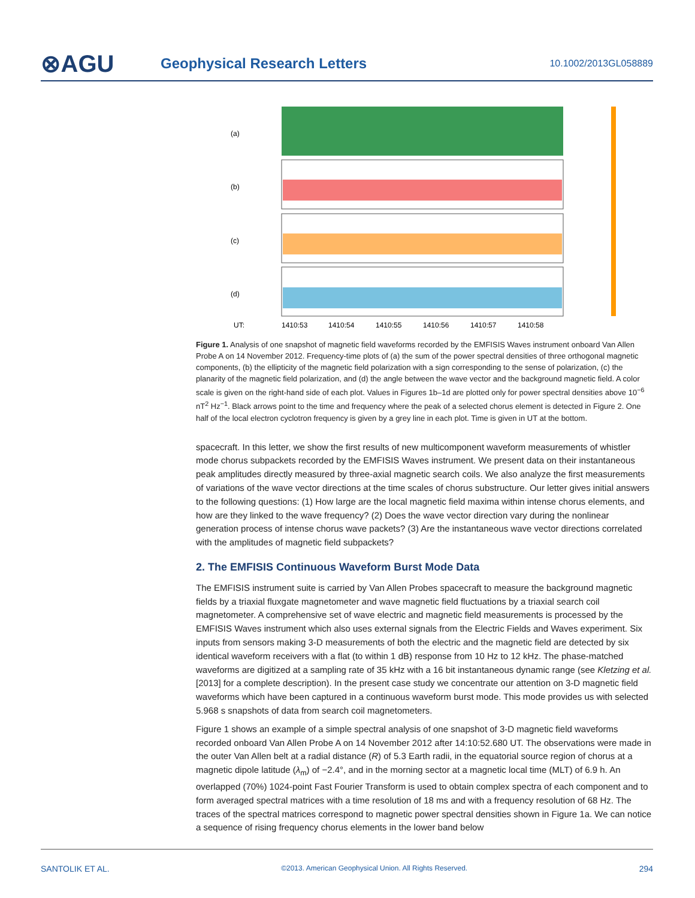⊗AGU
Geophysical Research Letters
10.1002/2013GL058889
(a)
(b)
(c)
(d)
UT:
1410:53
1410:54
1410:55
1410:56
1410:57
1410:58
Figure 1. Analysis of one snapshot of magnetic field waveforms recorded by the EMFISIS Waves instrument onboard Van Allen Probe A on 14 November 2012. Frequency-time plots of (a) the sum of the power spectral densities of three orthogonal magnetic components, (b) the ellipticity of the magnetic field polarization with a sign corresponding to the sense of polarization, (c) the planarity of the magnetic field polarization, and (d) the angle between the wave vector and the background magnetic field. A color scale is given on the right-hand side of each plot. Values in Figures 1b–1d are plotted only for power spectral densities above 10<sup>−6</sup> nT<sup>2</sup> Hz<sup>−1</sup>. Black arrows point to the time and frequency where the peak of a selected chorus element is detected in Figure 2. One half of the local electron cyclotron frequency is given by a grey line in each plot. Time is given in UT at the bottom.
spacecraft. In this letter, we show the first results of new multicomponent waveform measurements of whistler mode chorus subpackets recorded by the EMFISIS Waves instrument. We present data on their instantaneous peak amplitudes directly measured by three-axial magnetic search coils. We also analyze the first measurements of variations of the wave vector directions at the time scales of chorus substructure. Our letter gives initial answers to the following questions: (1) How large are the local magnetic field maxima within intense chorus elements, and how are they linked to the wave frequency? (2) Does the wave vector direction vary during the nonlinear generation process of intense chorus wave packets? (3) Are the instantaneous wave vector directions correlated with the amplitudes of magnetic field subpackets?
2. The EMFISIS Continuous Waveform Burst Mode Data
The EMFISIS instrument suite is carried by Van Allen Probes spacecraft to measure the background magnetic fields by a triaxial fluxgate magnetometer and wave magnetic field fluctuations by a triaxial search coil magnetometer. A comprehensive set of wave electric and magnetic field measurements is processed by the EMFISIS Waves instrument which also uses external signals from the Electric Fields and Waves experiment. Six inputs from sensors making 3-D measurements of both the electric and the magnetic field are detected by six identical waveform receivers with a flat (to within 1 dB) response from 10 Hz to 12 kHz. The phase-matched waveforms are digitized at a sampling rate of 35 kHz with a 16 bit instantaneous dynamic range (see Kletzing et al. [2013] for a complete description). In the present case study we concentrate our attention on 3-D magnetic field waveforms which have been captured in a continuous waveform burst mode. This mode provides us with selected 5.968 s snapshots of data from search coil magnetometers.
Figure 1 shows an example of a simple spectral analysis of one snapshot of 3-D magnetic field waveforms recorded onboard Van Allen Probe A on 14 November 2012 after 14:10:52.680 UT. The observations were made in the outer Van Allen belt at a radial distance (R) of 5.3 Earth radii, in the equatorial source region of chorus at a magnetic dipole latitude (λ<sub>m</sub>) of −2.4°, and in the morning sector at a magnetic local time (MLT) of 6.9 h. An overlapped (70%) 1024-point Fast Fourier Transform is used to obtain complex spectra of each component and to form averaged spectral matrices with a time resolution of 18 ms and with a frequency resolution of 68 Hz. The traces of the spectral matrices correspond to magnetic power spectral densities shown in Figure 1a. We can notice a sequence of rising frequency chorus elements in the lower band below
SANTOLIK ET AL. ©2013. American Geophysical Union. All Rights Reserved. 294